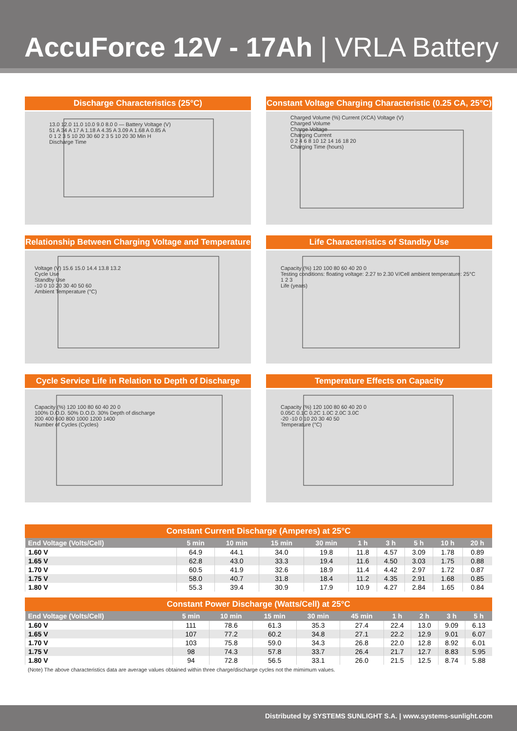AccuForce 12V - 17Ah | VRLA Battery
Discharge Characteristics (25°C)
13.0 12.0 11.0 10.0 9.0 8.0 0 — Battery Voltage (V)
51 A 34 A 17 A 1.18 A 4.35 A 3.09 A 1.68 A 0.85 A
0 1 2 3 5 10 20 30 60 2 3 5 10 20 30 Min H
Discharge Time
Constant Voltage Charging Characteristic (0.25 CA, 25°C)
Charged Volume (%) Current (XCA) Voltage (V)
Charged Volume
Charge Voltage
Charging Current
0 2 4 6 8 10 12 14 16 18 20
Charging Time (hours)
Relationship Between Charging Voltage and Temperature
Voltage (V) 15.6 15.0 14.4 13.8 13.2
Cycle Use
Standby Use
-10 0 10 20 30 40 50 60
Ambient Temperature (°C)
Life Characteristics of Standby Use
Capacity (%) 120 100 80 60 40 20 0
Testing conditions: floating voltage: 2.27 to 2.30 V/Cell ambient temperature: 25°C
1 2 3
Life (years)
Cycle Service Life in Relation to Depth of Discharge
Capacity (%) 120 100 80 60 40 20 0
100% D.O.D. 50% D.O.D. 30% Depth of discharge
200 400 600 800 1000 1200 1400
Number of Cycles (Cycles)
Temperature Effects on Capacity
Capacity (%) 120 100 80 60 40 20 0
0.05C 0.1C 0.2C 1.0C 2.0C 3.0C
-20 -10 0 10 20 30 40 50
Temperature (°C)
Constant Current Discharge (Amperes) at 25°C
| End Voltage (Volts/Cell) | 5 min | 10 min | 15 min | 30 min | 1 h | 3 h | 5 h | 10 h | 20 h |
| --- | --- | --- | --- | --- | --- | --- | --- | --- | --- |
| 1.60 V | 64.9 | 44.1 | 34.0 | 19.8 | 11.8 | 4.57 | 3.09 | 1.78 | 0.89 |
| 1.65 V | 62.8 | 43.0 | 33.3 | 19.4 | 11.6 | 4.50 | 3.03 | 1.75 | 0.88 |
| 1.70 V | 60.5 | 41.9 | 32.6 | 18.9 | 11.4 | 4.42 | 2.97 | 1.72 | 0.87 |
| 1.75 V | 58.0 | 40.7 | 31.8 | 18.4 | 11.2 | 4.35 | 2.91 | 1.68 | 0.85 |
| 1.80 V | 55.3 | 39.4 | 30.9 | 17.9 | 10.9 | 4.27 | 2.84 | 1.65 | 0.84 |
Constant Power Discharge (Watts/Cell) at 25°C
| End Voltage (Volts/Cell) | 5 min | 10 min | 15 min | 30 min | 45 min | 1 h | 2 h | 3 h | 5 h |
| --- | --- | --- | --- | --- | --- | --- | --- | --- | --- |
| 1.60 V | 111 | 78.6 | 61.3 | 35.3 | 27.4 | 22.4 | 13.0 | 9.09 | 6.13 |
| 1.65 V | 107 | 77.2 | 60.2 | 34.8 | 27.1 | 22.2 | 12.9 | 9.01 | 6.07 |
| 1.70 V | 103 | 75.8 | 59.0 | 34.3 | 26.8 | 22.0 | 12.8 | 8.92 | 6.01 |
| 1.75 V | 98 | 74.3 | 57.8 | 33.7 | 26.4 | 21.7 | 12.7 | 8.83 | 5.95 |
| 1.80 V | 94 | 72.8 | 56.5 | 33.1 | 26.0 | 21.5 | 12.5 | 8.74 | 5.88 |
(Note) The above characteristics data are average values obtained within three charge/discharge cycles not the mimimum values.
Distributed by SYSTEMS SUNLIGHT S.A. | www.systems-sunlight.com